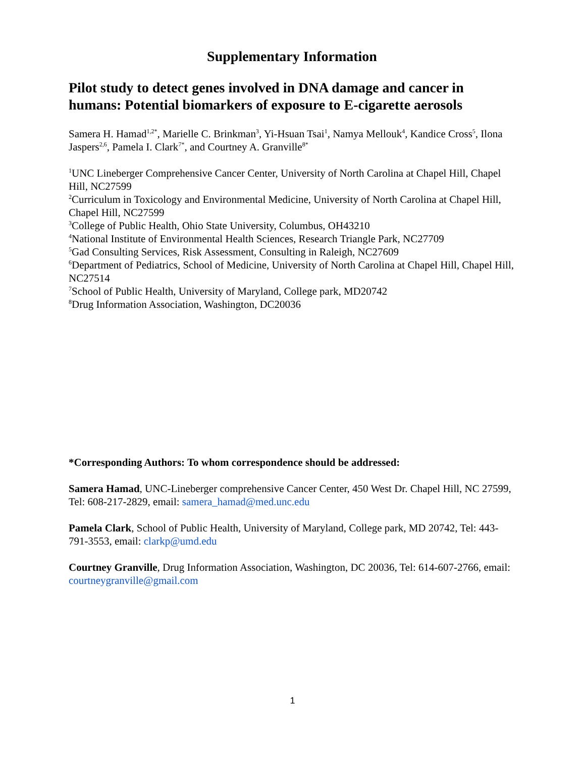Supplementary Information
Pilot study to detect genes involved in DNA damage and cancer in humans: Potential biomarkers of exposure to E-cigarette aerosols
Samera H. Hamad<sup>1,2*</sup>, Marielle C. Brinkman<sup>3</sup>, Yi-Hsuan Tsai<sup>1</sup>, Namya Mellouk<sup>4</sup>, Kandice Cross<sup>5</sup>, Ilona Jaspers<sup>2,6</sup>, Pamela I. Clark<sup>7*</sup>, and Courtney A. Granville<sup>8*</sup>
<sup>1</sup> UNC Lineberger Comprehensive Cancer Center, University of North Carolina at Chapel Hill, Chapel Hill, NC27599
<sup>2</sup> Curriculum in Toxicology and Environmental Medicine, University of North Carolina at Chapel Hill, Chapel Hill, NC27599
<sup>3</sup> College of Public Health, Ohio State University, Columbus, OH43210
<sup>4</sup> National Institute of Environmental Health Sciences, Research Triangle Park, NC27709
<sup>5</sup> Gad Consulting Services, Risk Assessment, Consulting in Raleigh, NC27609
<sup>6</sup> Department of Pediatrics, School of Medicine, University of North Carolina at Chapel Hill, Chapel Hill, NC27514
<sup>7</sup> School of Public Health, University of Maryland, College park, MD20742
<sup>8</sup> Drug Information Association, Washington, DC20036
*Corresponding Authors: To whom correspondence should be addressed:
Samera Hamad, UNC-Lineberger comprehensive Cancer Center, 450 West Dr. Chapel Hill, NC 27599, Tel: 608-217-2829, email: samera_hamad@med.unc.edu
Pamela Clark, School of Public Health, University of Maryland, College park, MD 20742, Tel: 443-791-3553, email: clarkp@umd.edu
Courtney Granville, Drug Information Association, Washington, DC 20036, Tel: 614-607-2766, email: courtneygranville@gmail.com
1